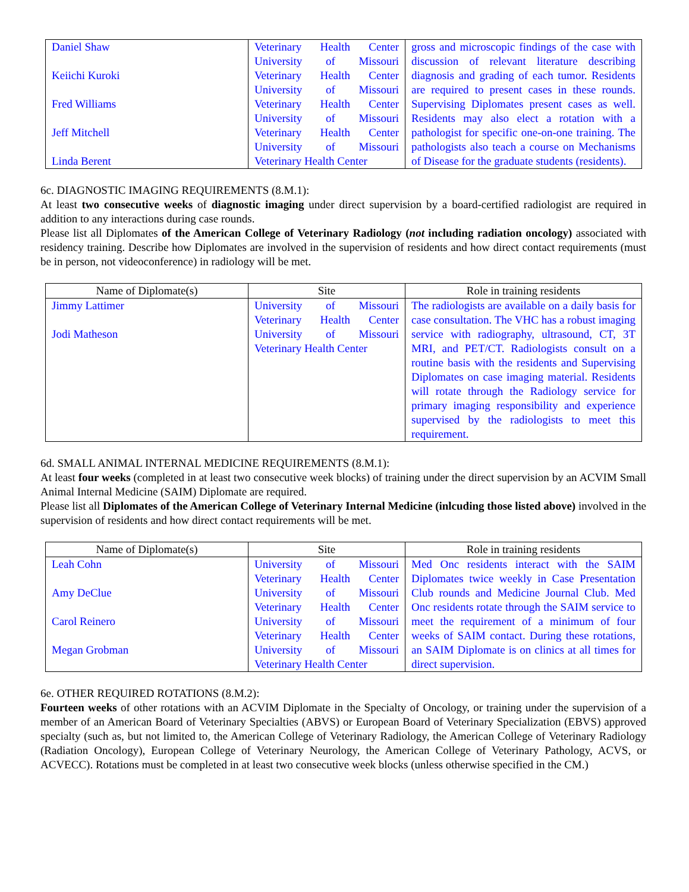| Daniel Shaw Keiichi Kuroki Fred Williams Jeff Mitchell Linda Berent | Veterinary Health Center University of Missouri Veterinary Health Center University of Missouri Veterinary Health Center University of Missouri Veterinary Health Center University of Missouri Veterinary Health Center | gross and microscopic findings of the case with discussion of relevant literature describing diagnosis and grading of each tumor. Residents are required to present cases in these rounds. Supervising Diplomates present cases as well. Residents may also elect a rotation with a pathologist for specific one-on-one training. The pathologists also teach a course on Mechanisms of Disease for the graduate students (residents). |
6c. DIAGNOSTIC IMAGING REQUIREMENTS (8.M.1):
At least two consecutive weeks of diagnostic imaging under direct supervision by a board-certified radiologist are required in addition to any interactions during case rounds.
Please list all Diplomates of the American College of Veterinary Radiology (not including radiation oncology) associated with residency training. Describe how Diplomates are involved in the supervision of residents and how direct contact requirements (must be in person, not videoconference) in radiology will be met.
| Name of Diplomate(s) | Site | Role in training residents |
| --- | --- | --- |
| Jimmy Lattimer Jodi Matheson | University of Missouri Veterinary Health Center University of Missouri Veterinary Health Center | The radiologists are available on a daily basis for case consultation. The VHC has a robust imaging service with radiography, ultrasound, CT, 3T MRI, and PET/CT. Radiologists consult on a routine basis with the residents and Supervising Diplomates on case imaging material. Residents will rotate through the Radiology service for primary imaging responsibility and experience supervised by the radiologists to meet this requirement. |
6d. SMALL ANIMAL INTERNAL MEDICINE REQUIREMENTS (8.M.1):
At least four weeks (completed in at least two consecutive week blocks) of training under the direct supervision by an ACVIM Small Animal Internal Medicine (SAIM) Diplomate are required.
Please list all Diplomates of the American College of Veterinary Internal Medicine (inlcuding those listed above) involved in the supervision of residents and how direct contact requirements will be met.
| Name of Diplomate(s) | Site | Role in training residents |
| --- | --- | --- |
| Leah Cohn Amy DeClue Carol Reinero Megan Grobman | University of Missouri Veterinary Health Center University of Missouri Veterinary Health Center University of Missouri Veterinary Health Center University of Missouri Veterinary Health Center | Med Onc residents interact with the SAIM Diplomates twice weekly in Case Presentation Club rounds and Medicine Journal Club. Med Onc residents rotate through the SAIM service to meet the requirement of a minimum of four weeks of SAIM contact. During these rotations, an SAIM Diplomate is on clinics at all times for direct supervision. |
6e. OTHER REQUIRED ROTATIONS (8.M.2):
Fourteen weeks of other rotations with an ACVIM Diplomate in the Specialty of Oncology, or training under the supervision of a member of an American Board of Veterinary Specialties (ABVS) or European Board of Veterinary Specialization (EBVS) approved specialty (such as, but not limited to, the American College of Veterinary Radiology, the American College of Veterinary Radiology (Radiation Oncology), European College of Veterinary Neurology, the American College of Veterinary Pathology, ACVS, or ACVECC). Rotations must be completed in at least two consecutive week blocks (unless otherwise specified in the CM.)